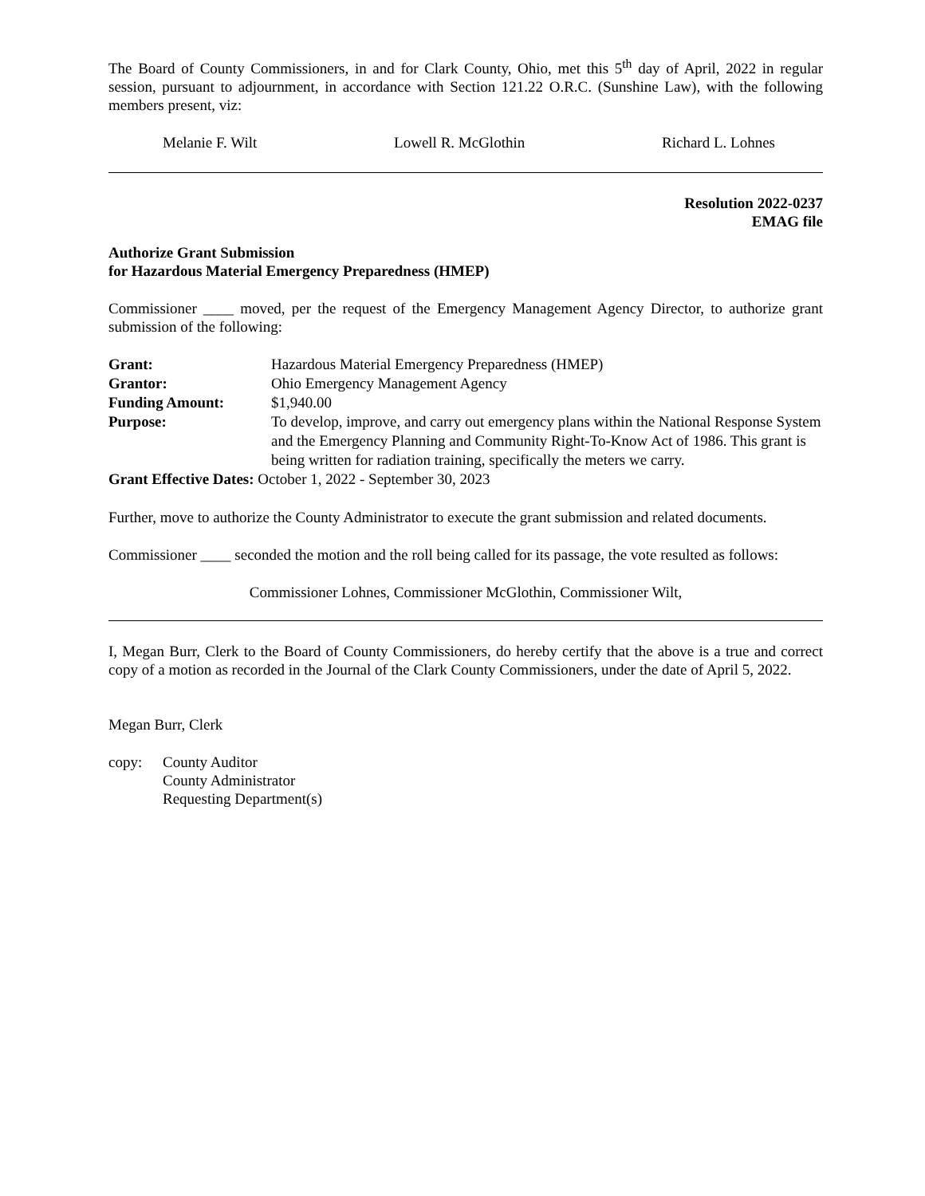The Board of County Commissioners, in and for Clark County, Ohio, met this 5<sup>th</sup> day of April, 2022 in regular session, pursuant to adjournment, in accordance with Section 121.22 O.R.C. (Sunshine Law), with the following members present, viz:
Melanie F. Wilt Lowell R. McGlothin Richard L. Lohnes
Resolution 2022-0237
EMAG file
Authorize Grant Submission
for Hazardous Material Emergency Preparedness (HMEP)
Commissioner ____ moved, per the request of the Emergency Management Agency Director, to authorize grant submission of the following:
| Grant: | Hazardous Material Emergency Preparedness (HMEP) |
| Grantor: | Ohio Emergency Management Agency |
| Funding Amount: | $1,940.00 |
| Purpose: | To develop, improve, and carry out emergency plans within the National Response System and the Emergency Planning and Community Right-To-Know Act of 1986. This grant is being written for radiation training, specifically the meters we carry. |
| Grant Effective Dates: October 1, 2022 - September 30, 2023 | |
Further, move to authorize the County Administrator to execute the grant submission and related documents.
Commissioner ____ seconded the motion and the roll being called for its passage, the vote resulted as follows:
Commissioner Lohnes, Commissioner McGlothin, Commissioner Wilt,
I, Megan Burr, Clerk to the Board of County Commissioners, do hereby certify that the above is a true and correct copy of a motion as recorded in the Journal of the Clark County Commissioners, under the date of April 5, 2022.
Megan Burr, Clerk
copy: County Auditor
County Administrator
Requesting Department(s)